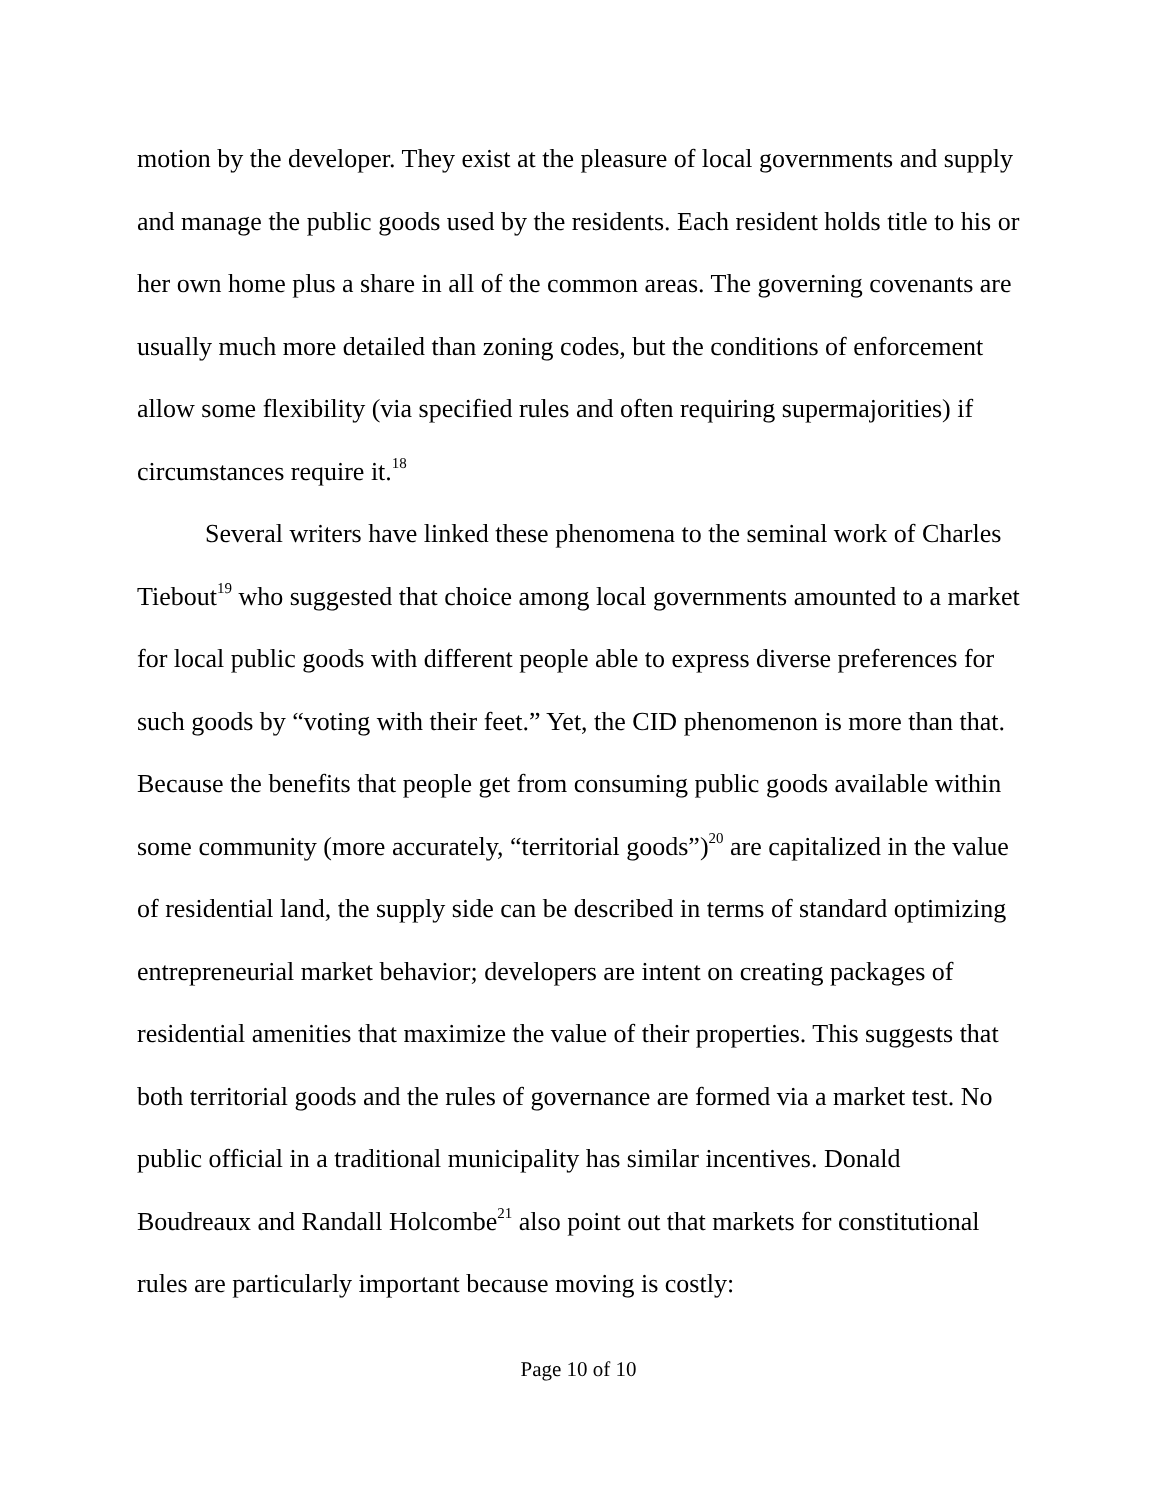motion by the developer. They exist at the pleasure of local governments and supply and manage the public goods used by the residents. Each resident holds title to his or her own home plus a share in all of the common areas. The governing covenants are usually much more detailed than zoning codes, but the conditions of enforcement allow some flexibility (via specified rules and often requiring supermajorities) if circumstances require it.<sup>18</sup>
Several writers have linked these phenomena to the seminal work of Charles Tiebout<sup>19</sup> who suggested that choice among local governments amounted to a market for local public goods with different people able to express diverse preferences for such goods by “voting with their feet.” Yet, the CID phenomenon is more than that. Because the benefits that people get from consuming public goods available within some community (more accurately, “territorial goods”)<sup>20</sup> are capitalized in the value of residential land, the supply side can be described in terms of standard optimizing entrepreneurial market behavior; developers are intent on creating packages of residential amenities that maximize the value of their properties. This suggests that both territorial goods and the rules of governance are formed via a market test. No public official in a traditional municipality has similar incentives. Donald Boudreaux and Randall Holcombe<sup>21</sup> also point out that markets for constitutional rules are particularly important because moving is costly:
Page 10 of 10